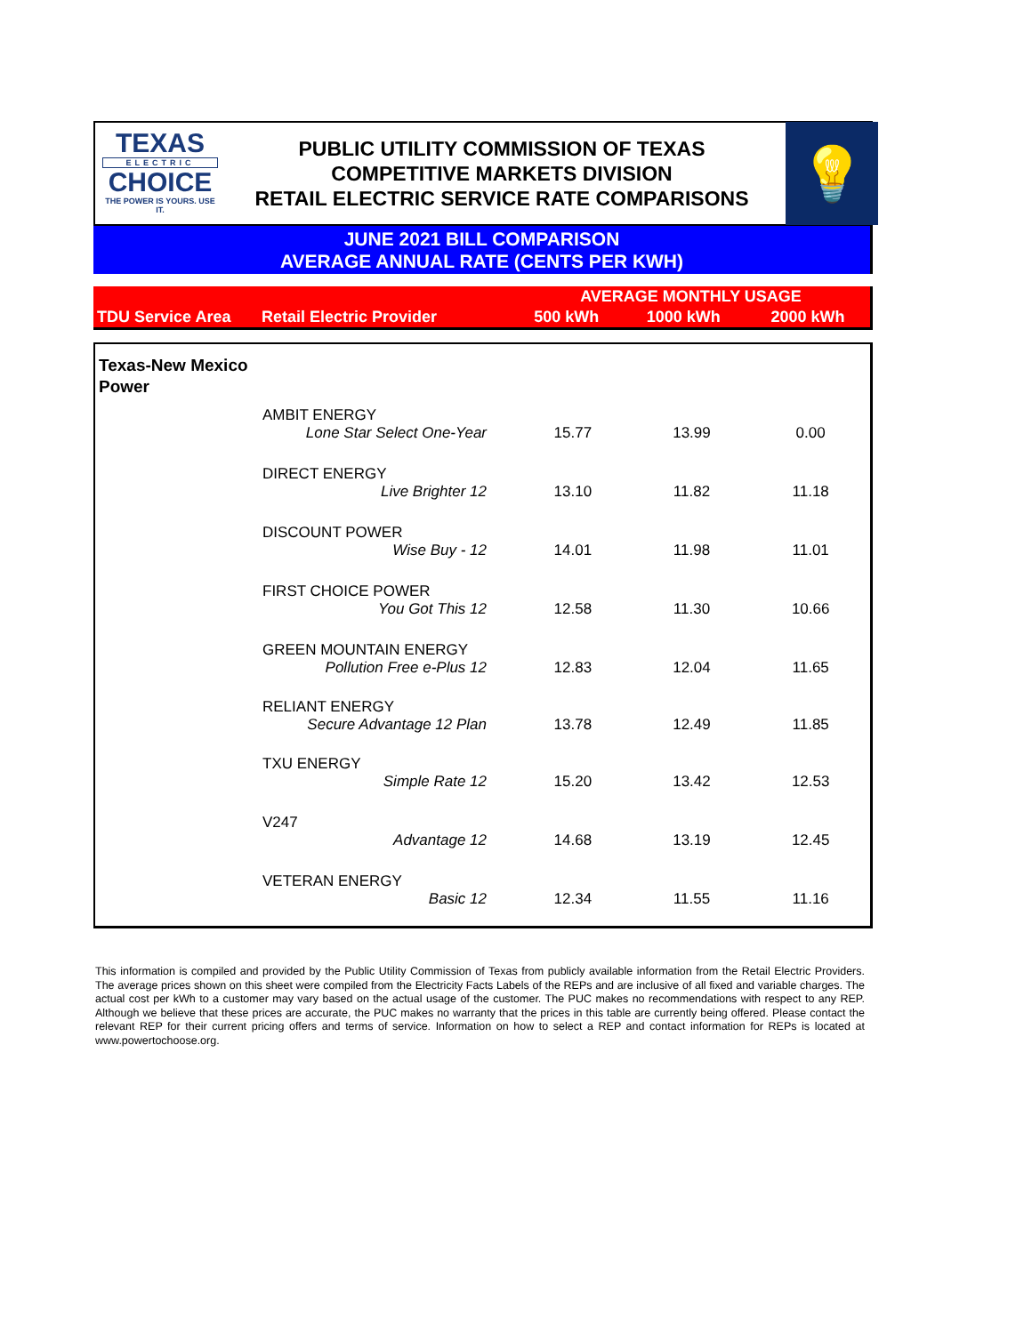TEXAS
ELECTRIC
CHOICE
THE POWER IS YOURS. USE IT.
PUBLIC UTILITY COMMISSION OF TEXAS
COMPETITIVE MARKETS DIVISION
RETAIL ELECTRIC SERVICE RATE COMPARISONS
💡
JUNE 2021 BILL COMPARISON
AVERAGE ANNUAL RATE (CENTS PER KWH)
| | | AVERAGE MONTHLY USAGE | | |
| TDU Service Area | Retail Electric Provider | 500 kWh | 1000 kWh | 2000 kWh |
| Texas-New Mexico Power | | | | |
| | AMBIT ENERGY | | | |
| | Lone Star Select One-Year | 15.77 | 13.99 | 0.00 |
| | DIRECT ENERGY | | | |
| | Live Brighter 12 | 13.10 | 11.82 | 11.18 |
| | DISCOUNT POWER | | | |
| | Wise Buy - 12 | 14.01 | 11.98 | 11.01 |
| | FIRST CHOICE POWER | | | |
| | You Got This 12 | 12.58 | 11.30 | 10.66 |
| | GREEN MOUNTAIN ENERGY | | | |
| | Pollution Free e-Plus 12 | 12.83 | 12.04 | 11.65 |
| | RELIANT ENERGY | | | |
| | Secure Advantage 12 Plan | 13.78 | 12.49 | 11.85 |
| | TXU ENERGY | | | |
| | Simple Rate 12 | 15.20 | 13.42 | 12.53 |
| | V247 | | | |
| | Advantage 12 | 14.68 | 13.19 | 12.45 |
| | VETERAN ENERGY | | | |
| | Basic 12 | 12.34 | 11.55 | 11.16 |
This information is compiled and provided by the Public Utility Commission of Texas from publicly available information from the Retail Electric Providers. The average prices shown on this sheet were compiled from the Electricity Facts Labels of the REPs and are inclusive of all fixed and variable charges. The actual cost per kWh to a customer may vary based on the actual usage of the customer. The PUC makes no recommendations with respect to any REP. Although we believe that these prices are accurate, the PUC makes no warranty that the prices in this table are currently being offered. Please contact the relevant REP for their current pricing offers and terms of service. Information on how to select a REP and contact information for REPs is located at www.powertochoose.org.